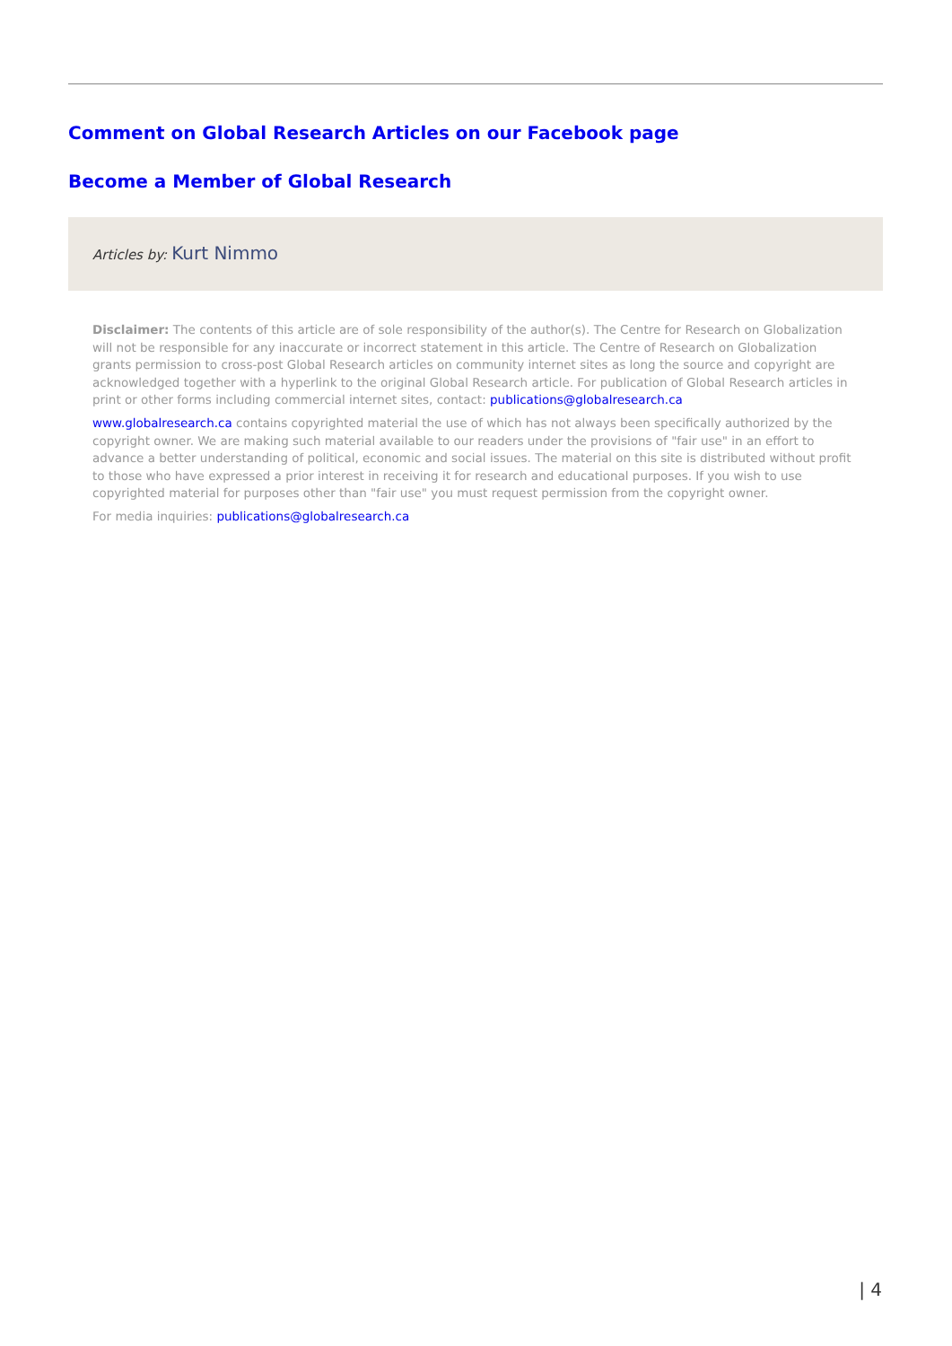Comment on Global Research Articles on our Facebook page
Become a Member of Global Research
Articles by: Kurt Nimmo
Disclaimer: The contents of this article are of sole responsibility of the author(s). The Centre for Research on Globalization will not be responsible for any inaccurate or incorrect statement in this article. The Centre of Research on Globalization grants permission to cross-post Global Research articles on community internet sites as long the source and copyright are acknowledged together with a hyperlink to the original Global Research article. For publication of Global Research articles in print or other forms including commercial internet sites, contact: publications@globalresearch.ca
www.globalresearch.ca contains copyrighted material the use of which has not always been specifically authorized by the copyright owner. We are making such material available to our readers under the provisions of "fair use" in an effort to advance a better understanding of political, economic and social issues. The material on this site is distributed without profit to those who have expressed a prior interest in receiving it for research and educational purposes. If you wish to use copyrighted material for purposes other than "fair use" you must request permission from the copyright owner.
For media inquiries: publications@globalresearch.ca
| 4